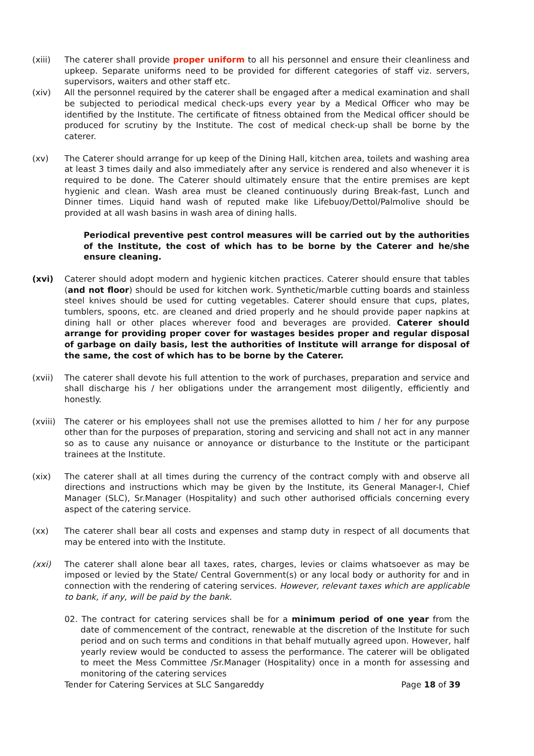(xiii) The caterer shall provide proper uniform to all his personnel and ensure their cleanliness and upkeep. Separate uniforms need to be provided for different categories of staff viz. servers, supervisors, waiters and other staff etc.
(xiv) All the personnel required by the caterer shall be engaged after a medical examination and shall be subjected to periodical medical check-ups every year by a Medical Officer who may be identified by the Institute. The certificate of fitness obtained from the Medical officer should be produced for scrutiny by the Institute. The cost of medical check-up shall be borne by the caterer.
(xv) The Caterer should arrange for up keep of the Dining Hall, kitchen area, toilets and washing area at least 3 times daily and also immediately after any service is rendered and also whenever it is required to be done. The Caterer should ultimately ensure that the entire premises are kept hygienic and clean. Wash area must be cleaned continuously during Break-fast, Lunch and Dinner times. Liquid hand wash of reputed make like Lifebuoy/Dettol/Palmolive should be provided at all wash basins in wash area of dining halls.
Periodical preventive pest control measures will be carried out by the authorities of the Institute, the cost of which has to be borne by the Caterer and he/she ensure cleaning.
(xvi) Caterer should adopt modern and hygienic kitchen practices. Caterer should ensure that tables (and not floor) should be used for kitchen work. Synthetic/marble cutting boards and stainless steel knives should be used for cutting vegetables. Caterer should ensure that cups, plates, tumblers, spoons, etc. are cleaned and dried properly and he should provide paper napkins at dining hall or other places wherever food and beverages are provided. Caterer should arrange for providing proper cover for wastages besides proper and regular disposal of garbage on daily basis, lest the authorities of Institute will arrange for disposal of the same, the cost of which has to be borne by the Caterer.
(xvii) The caterer shall devote his full attention to the work of purchases, preparation and service and shall discharge his / her obligations under the arrangement most diligently, efficiently and honestly.
(xviii)
The caterer or his employees shall not use the premises allotted to him / her for any purpose other than for the purposes of preparation, storing and servicing and shall not act in any manner so as to cause any nuisance or annoyance or disturbance to the Institute or the participant trainees at the Institute.
(xix) The caterer shall at all times during the currency of the contract comply with and observe all directions and instructions which may be given by the Institute, its General Manager-I, Chief Manager (SLC), Sr.Manager (Hospitality) and such other authorised officials concerning every aspect of the catering service.
(xx) The caterer shall bear all costs and expenses and stamp duty in respect of all documents that may be entered into with the Institute.
(xxi) The caterer shall alone bear all taxes, rates, charges, levies or claims whatsoever as may be imposed or levied by the State/ Central Government(s) or any local body or authority for and in connection with the rendering of catering services. However, relevant taxes which are applicable to bank, if any, will be paid by the bank.
02. The contract for catering services shall be for a minimum period of one year from the date of commencement of the contract, renewable at the discretion of the Institute for such period and on such terms and conditions in that behalf mutually agreed upon. However, half yearly review would be conducted to assess the performance. The caterer will be obligated to meet the Mess Committee /Sr.Manager (Hospitality) once in a month for assessing and monitoring of the catering services
Tender for Catering Services at SLC Sangareddy Page 18 of 39